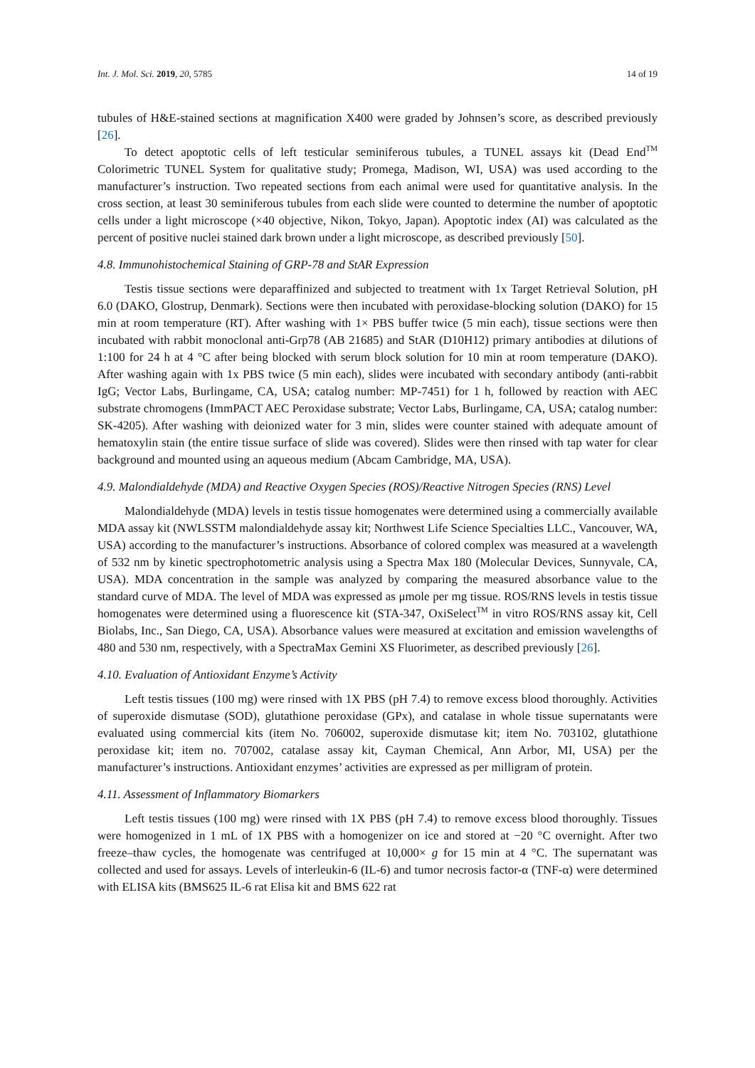Int. J. Mol. Sci. 2019, 20, 5785 14 of 19
tubules of H&E-stained sections at magnification X400 were graded by Johnsen’s score, as described previously [26].
To detect apoptotic cells of left testicular seminiferous tubules, a TUNEL assays kit (Dead End<sup>TM</sup> Colorimetric TUNEL System for qualitative study; Promega, Madison, WI, USA) was used according to the manufacturer’s instruction. Two repeated sections from each animal were used for quantitative analysis. In the cross section, at least 30 seminiferous tubules from each slide were counted to determine the number of apoptotic cells under a light microscope (×40 objective, Nikon, Tokyo, Japan). Apoptotic index (AI) was calculated as the percent of positive nuclei stained dark brown under a light microscope, as described previously [50].
4.8. Immunohistochemical Staining of GRP-78 and StAR Expression
Testis tissue sections were deparaffinized and subjected to treatment with 1x Target Retrieval Solution, pH 6.0 (DAKO, Glostrup, Denmark). Sections were then incubated with peroxidase-blocking solution (DAKO) for 15 min at room temperature (RT). After washing with 1× PBS buffer twice (5 min each), tissue sections were then incubated with rabbit monoclonal anti-Grp78 (AB 21685) and StAR (D10H12) primary antibodies at dilutions of 1:100 for 24 h at 4 °C after being blocked with serum block solution for 10 min at room temperature (DAKO). After washing again with 1x PBS twice (5 min each), slides were incubated with secondary antibody (anti-rabbit IgG; Vector Labs, Burlingame, CA, USA; catalog number: MP-7451) for 1 h, followed by reaction with AEC substrate chromogens (ImmPACT AEC Peroxidase substrate; Vector Labs, Burlingame, CA, USA; catalog number: SK-4205). After washing with deionized water for 3 min, slides were counter stained with adequate amount of hematoxylin stain (the entire tissue surface of slide was covered). Slides were then rinsed with tap water for clear background and mounted using an aqueous medium (Abcam Cambridge, MA, USA).
4.9. Malondialdehyde (MDA) and Reactive Oxygen Species (ROS)/Reactive Nitrogen Species (RNS) Level
Malondialdehyde (MDA) levels in testis tissue homogenates were determined using a commercially available MDA assay kit (NWLSSTM malondialdehyde assay kit; Northwest Life Science Specialties LLC., Vancouver, WA, USA) according to the manufacturer’s instructions. Absorbance of colored complex was measured at a wavelength of 532 nm by kinetic spectrophotometric analysis using a Spectra Max 180 (Molecular Devices, Sunnyvale, CA, USA). MDA concentration in the sample was analyzed by comparing the measured absorbance value to the standard curve of MDA. The level of MDA was expressed as μmole per mg tissue. ROS/RNS levels in testis tissue homogenates were determined using a fluorescence kit (STA-347, OxiSelect<sup>TM</sup> in vitro ROS/RNS assay kit, Cell Biolabs, Inc., San Diego, CA, USA). Absorbance values were measured at excitation and emission wavelengths of 480 and 530 nm, respectively, with a SpectraMax Gemini XS Fluorimeter, as described previously [26].
4.10. Evaluation of Antioxidant Enzyme’s Activity
Left testis tissues (100 mg) were rinsed with 1X PBS (pH 7.4) to remove excess blood thoroughly. Activities of superoxide dismutase (SOD), glutathione peroxidase (GPx), and catalase in whole tissue supernatants were evaluated using commercial kits (item No. 706002, superoxide dismutase kit; item No. 703102, glutathione peroxidase kit; item no. 707002, catalase assay kit, Cayman Chemical, Ann Arbor, MI, USA) per the manufacturer’s instructions. Antioxidant enzymes’ activities are expressed as per milligram of protein.
4.11. Assessment of Inflammatory Biomarkers
Left testis tissues (100 mg) were rinsed with 1X PBS (pH 7.4) to remove excess blood thoroughly. Tissues were homogenized in 1 mL of 1X PBS with a homogenizer on ice and stored at −20 °C overnight. After two freeze–thaw cycles, the homogenate was centrifuged at 10,000× g for 15 min at 4 °C. The supernatant was collected and used for assays. Levels of interleukin-6 (IL-6) and tumor necrosis factor-α (TNF-α) were determined with ELISA kits (BMS625 IL-6 rat Elisa kit and BMS 622 rat